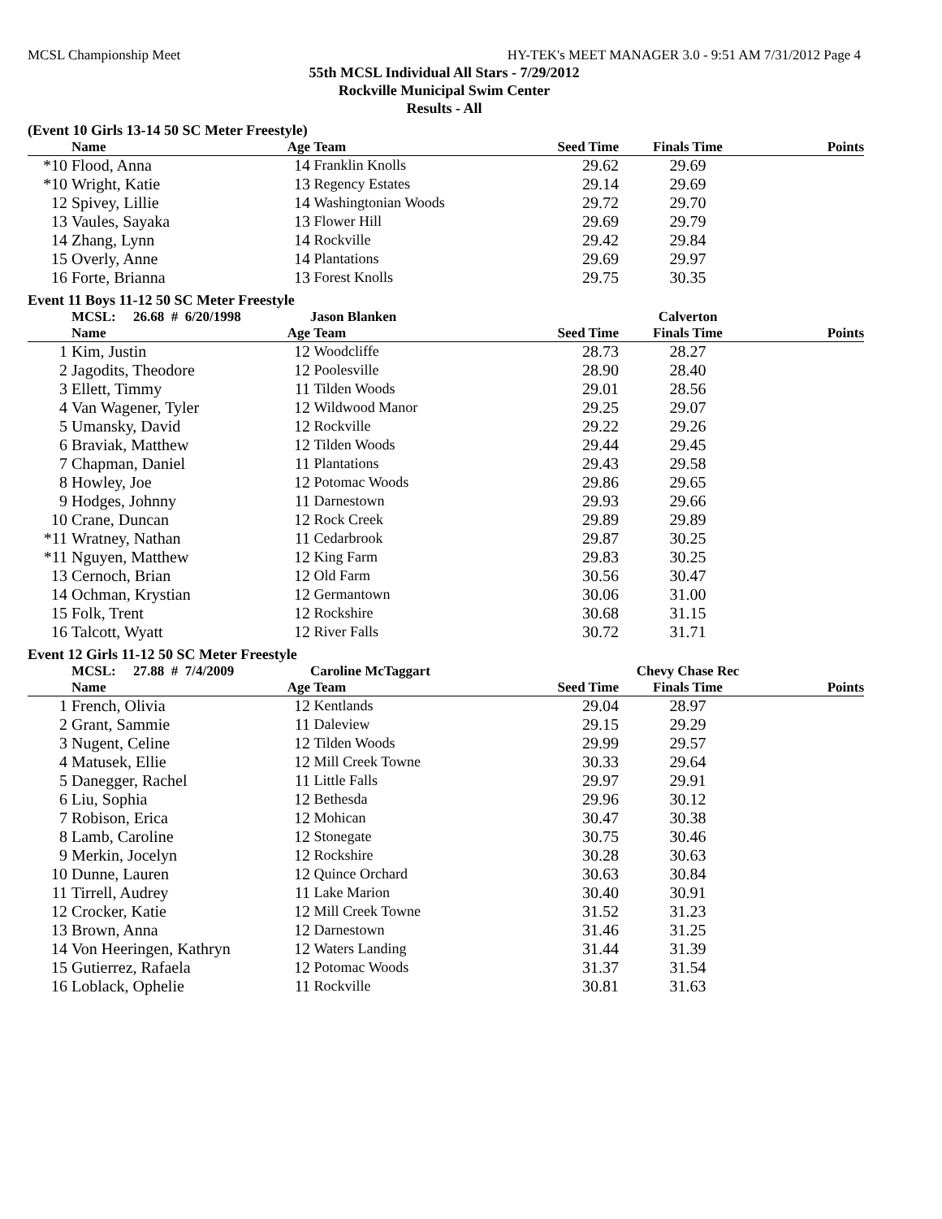MCSL Championship Meet HY-TEK's MEET MANAGER 3.0 - 9:51 AM 7/31/2012 Page 4
55th MCSL Individual All Stars - 7/29/2012
Rockville Municipal Swim Center
Results - All
(Event 10 Girls 13-14 50 SC Meter Freestyle)
| | Name | Age | Team | Seed Time | Finals Time | Points |
| --- | --- | --- | --- | --- | --- | --- |
| *10 | Flood, Anna | 14 | Franklin Knolls | 29.62 | 29.69 | |
| *10 | Wright, Katie | 13 | Regency Estates | 29.14 | 29.69 | |
| 12 | Spivey, Lillie | 14 | Washingtonian Woods | 29.72 | 29.70 | |
| 13 | Vaules, Sayaka | 13 | Flower Hill | 29.69 | 29.79 | |
| 14 | Zhang, Lynn | 14 | Rockville | 29.42 | 29.84 | |
| 15 | Overly, Anne | 14 | Plantations | 29.69 | 29.97 | |
| 16 | Forte, Brianna | 13 | Forest Knolls | 29.75 | 30.35 | |
Event 11 Boys 11-12 50 SC Meter Freestyle
| | MCSL: 26.68 # 6/20/1998 | | Jason Blanken | | Calverton | |
| | Name | Age | Team | Seed Time | Finals Time | Points |
| 1 | Kim, Justin | 12 | Woodcliffe | 28.73 | 28.27 | |
| 2 | Jagodits, Theodore | 12 | Poolesville | 28.90 | 28.40 | |
| 3 | Ellett, Timmy | 11 | Tilden Woods | 29.01 | 28.56 | |
| 4 | Van Wagener, Tyler | 12 | Wildwood Manor | 29.25 | 29.07 | |
| 5 | Umansky, David | 12 | Rockville | 29.22 | 29.26 | |
| 6 | Braviak, Matthew | 12 | Tilden Woods | 29.44 | 29.45 | |
| 7 | Chapman, Daniel | 11 | Plantations | 29.43 | 29.58 | |
| 8 | Howley, Joe | 12 | Potomac Woods | 29.86 | 29.65 | |
| 9 | Hodges, Johnny | 11 | Darnestown | 29.93 | 29.66 | |
| 10 | Crane, Duncan | 12 | Rock Creek | 29.89 | 29.89 | |
| *11 | Wratney, Nathan | 11 | Cedarbrook | 29.87 | 30.25 | |
| *11 | Nguyen, Matthew | 12 | King Farm | 29.83 | 30.25 | |
| 13 | Cernoch, Brian | 12 | Old Farm | 30.56 | 30.47 | |
| 14 | Ochman, Krystian | 12 | Germantown | 30.06 | 31.00 | |
| 15 | Folk, Trent | 12 | Rockshire | 30.68 | 31.15 | |
| 16 | Talcott, Wyatt | 12 | River Falls | 30.72 | 31.71 | |
Event 12 Girls 11-12 50 SC Meter Freestyle
| | MCSL: 27.88 # 7/4/2009 | | Caroline McTaggart | | Chevy Chase Rec | |
| | Name | Age | Team | Seed Time | Finals Time | Points |
| 1 | French, Olivia | 12 | Kentlands | 29.04 | 28.97 | |
| 2 | Grant, Sammie | 11 | Daleview | 29.15 | 29.29 | |
| 3 | Nugent, Celine | 12 | Tilden Woods | 29.99 | 29.57 | |
| 4 | Matusek, Ellie | 12 | Mill Creek Towne | 30.33 | 29.64 | |
| 5 | Danegger, Rachel | 11 | Little Falls | 29.97 | 29.91 | |
| 6 | Liu, Sophia | 12 | Bethesda | 29.96 | 30.12 | |
| 7 | Robison, Erica | 12 | Mohican | 30.47 | 30.38 | |
| 8 | Lamb, Caroline | 12 | Stonegate | 30.75 | 30.46 | |
| 9 | Merkin, Jocelyn | 12 | Rockshire | 30.28 | 30.63 | |
| 10 | Dunne, Lauren | 12 | Quince Orchard | 30.63 | 30.84 | |
| 11 | Tirrell, Audrey | 11 | Lake Marion | 30.40 | 30.91 | |
| 12 | Crocker, Katie | 12 | Mill Creek Towne | 31.52 | 31.23 | |
| 13 | Brown, Anna | 12 | Darnestown | 31.46 | 31.25 | |
| 14 | Von Heeringen, Kathryn | 12 | Waters Landing | 31.44 | 31.39 | |
| 15 | Gutierrez, Rafaela | 12 | Potomac Woods | 31.37 | 31.54 | |
| 16 | Loblack, Ophelie | 11 | Rockville | 30.81 | 31.63 | |